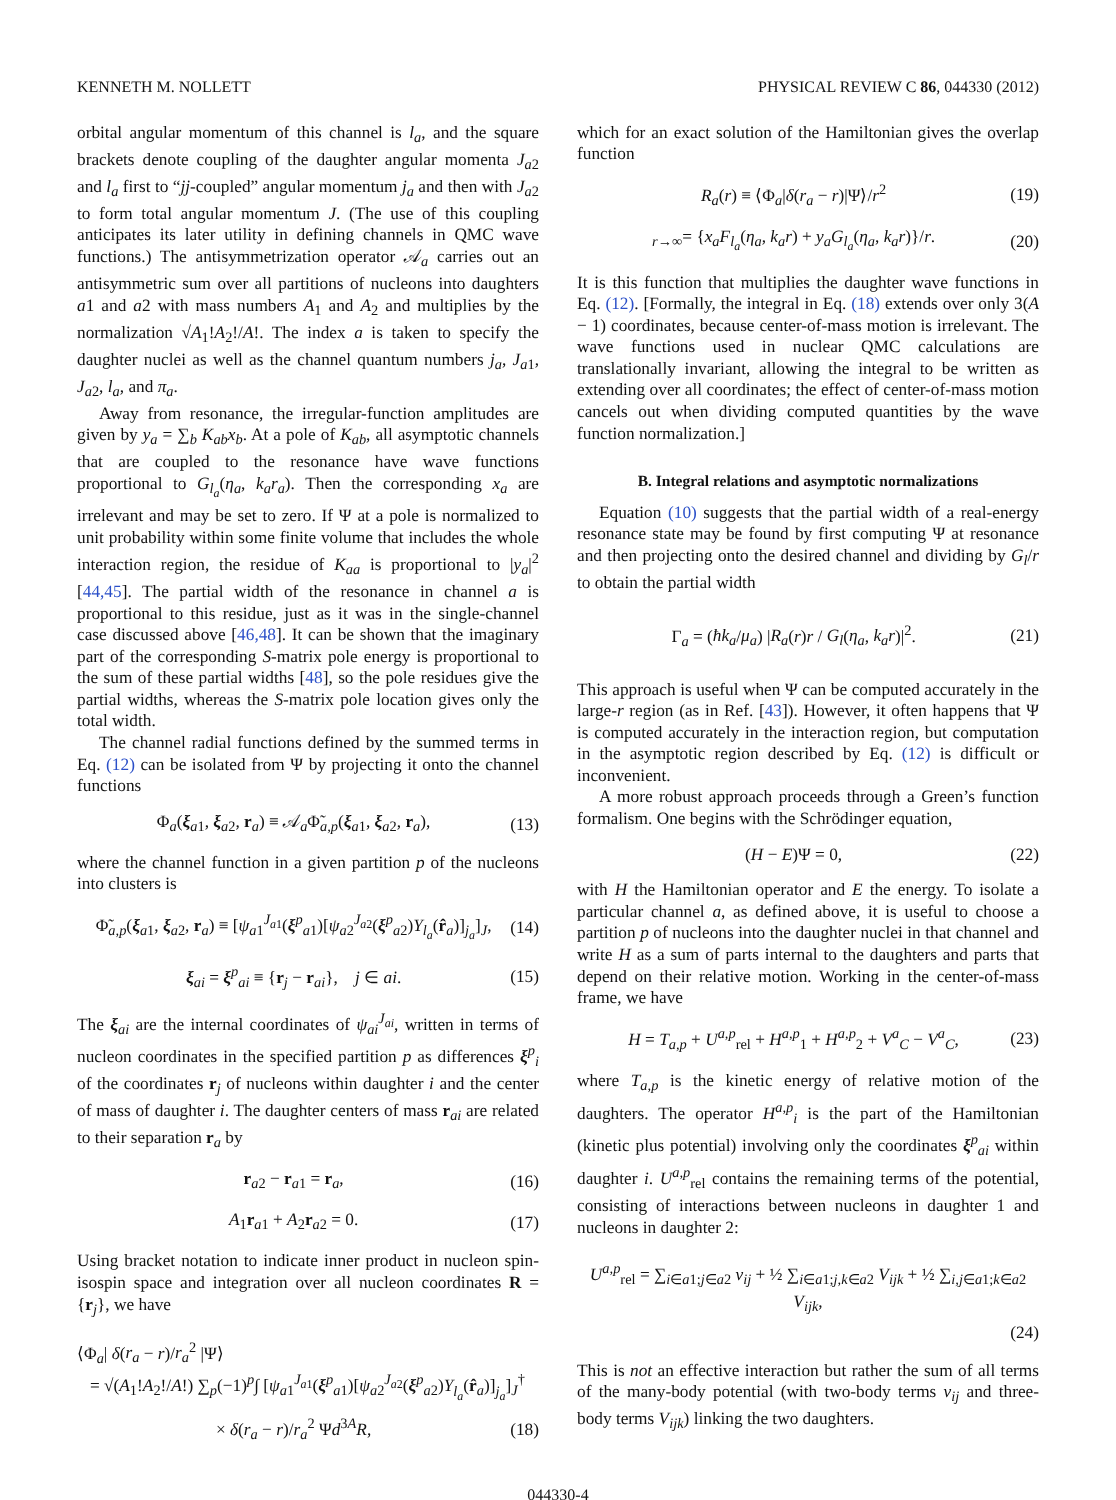KENNETH M. NOLLETT PHYSICAL REVIEW C 86, 044330 (2012)
orbital angular momentum of this channel is l<sub>a</sub>, and the square brackets denote coupling of the daughter angular momenta J<sub>a2</sub> and l<sub>a</sub> first to “jj-coupled” angular momentum j<sub>a</sub> and then with J<sub>a2</sub> to form total angular momentum J. (The use of this coupling anticipates its later utility in defining channels in QMC wave functions.) The antisymmetrization operator 𝒜<sub>a</sub> carries out an antisymmetric sum over all partitions of nucleons into daughters a1 and a2 with mass numbers A<sub>1</sub> and A<sub>2</sub> and multiplies by the normalization √A<sub>1</sub>!A<sub>2</sub>!/A!. The index a is taken to specify the daughter nuclei as well as the channel quantum numbers j<sub>a</sub>, J<sub>a1</sub>, J<sub>a2</sub>, l<sub>a</sub>, and π<sub>a</sub>.
Away from resonance, the irregular-function amplitudes are given by y<sub>a</sub> = ∑<sub>b</sub> K<sub>ab</sub>x<sub>b</sub>. At a pole of K<sub>ab</sub>, all asymptotic channels that are coupled to the resonance have wave functions proportional to G<sub>l<sub>a</sub></sub>(η<sub>a</sub>, k<sub>a</sub>r<sub>a</sub>). Then the corresponding x<sub>a</sub> are irrelevant and may be set to zero. If Ψ at a pole is normalized to unit probability within some finite volume that includes the whole interaction region, the residue of K<sub>aa</sub> is proportional to |y<sub>a</sub>|<sup>2</sup> [44,45]. The partial width of the resonance in channel a is proportional to this residue, just as it was in the single-channel case discussed above [46,48]. It can be shown that the imaginary part of the corresponding S-matrix pole energy is proportional to the sum of these partial widths [48], so the pole residues give the partial widths, whereas the S-matrix pole location gives only the total width.
The channel radial functions defined by the summed terms in Eq. (12) can be isolated from Ψ by projecting it onto the channel functions
Φ<sub>a</sub>(ξ<sub>a1</sub>, ξ<sub>a2</sub>, r<sub>a</sub>) ≡ 𝒜<sub>a</sub>Φ̃<sub>a,p</sub>(ξ<sub>a1</sub>, ξ<sub>a2</sub>, r<sub>a</sub>), (13)
where the channel function in a given partition p of the nucleons into clusters is
Φ̃<sub>a,p</sub>(ξ<sub>a1</sub>, ξ<sub>a2</sub>, r<sub>a</sub>) ≡ [ψ<sub>a1</sub><sup>J<sub>a1</sub></sup>(ξ<sup>p</sup><sub>a1</sub>)[ψ<sub>a2</sub><sup>J<sub>a2</sub></sup>(ξ<sup>p</sup><sub>a2</sub>)Y<sub>l<sub>a</sub></sub>(r̂<sub>a</sub>)]<sub>j<sub>a</sub></sub>]<sub>J</sub>, (14)
ξ<sub>ai</sub> = ξ<sup>p</sup><sub>ai</sub> ≡ {r<sub>j</sub> − r<sub>ai</sub>}, j ∈ ai. (15)
The ξ<sub>ai</sub> are the internal coordinates of ψ<sub>ai</sub><sup>J<sub>ai</sub></sup>, written in terms of nucleon coordinates in the specified partition p as differences ξ<sup>p</sup><sub>i</sub> of the coordinates r<sub>j</sub> of nucleons within daughter i and the center of mass of daughter i. The daughter centers of mass r<sub>ai</sub> are related to their separation r<sub>a</sub> by
r<sub>a2</sub> − r<sub>a1</sub> = r<sub>a</sub>, (16)
A<sub>1</sub>r<sub>a1</sub> + A<sub>2</sub>r<sub>a2</sub> = 0. (17)
Using bracket notation to indicate inner product in nucleon spin-isospin space and integration over all nucleon coordinates R = {r<sub>j</sub>}, we have
⟨Φ<sub>a</sub>| δ(r<sub>a</sub> − r)/r<sub>a</sub><sup>2</sup> |Ψ⟩
= √(A<sub>1</sub>!A<sub>2</sub>!/A!) ∑<sub>p</sub>(−1)<sup>p</sup>∫ [ψ<sub>a1</sub><sup>J<sub>a1</sub></sup>(ξ<sup>p</sup><sub>a1</sub>)[ψ<sub>a2</sub><sup>J<sub>a2</sub></sup>(ξ<sup>p</sup><sub>a2</sub>)Y<sub>l<sub>a</sub></sub>(r̂<sub>a</sub>)]<sub>j<sub>a</sub></sub>]<sub>J</sub><sup>†</sup>
× δ(r<sub>a</sub> − r)/r<sub>a</sub><sup>2</sup> Ψd<sup>3A</sup>R, (18)
which for an exact solution of the Hamiltonian gives the overlap function
R<sub>a</sub>(r) ≡ ⟨Φ<sub>a</sub>|δ(r<sub>a</sub> − r)|Ψ⟩/r<sup>2</sup> (19)
<sub>r→∞</sub>= {x<sub>a</sub>F<sub>l<sub>a</sub></sub>(η<sub>a</sub>, k<sub>a</sub>r) + y<sub>a</sub>G<sub>l<sub>a</sub></sub>(η<sub>a</sub>, k<sub>a</sub>r)}/r. (20)
It is this function that multiplies the daughter wave functions in Eq. (12). [Formally, the integral in Eq. (18) extends over only 3(A − 1) coordinates, because center-of-mass motion is irrelevant. The wave functions used in nuclear QMC calculations are translationally invariant, allowing the integral to be written as extending over all coordinates; the effect of center-of-mass motion cancels out when dividing computed quantities by the wave function normalization.]
B. Integral relations and asymptotic normalizations
Equation (10) suggests that the partial width of a real-energy resonance state may be found by first computing Ψ at resonance and then projecting onto the desired channel and dividing by G<sub>l</sub>/r to obtain the partial width
Γ<sub>a</sub> = (ħk<sub>a</sub>/μ<sub>a</sub>) |R<sub>a</sub>(r)r / G<sub>l</sub>(η<sub>a</sub>, k<sub>a</sub>r)|<sup>2</sup>. (21)
This approach is useful when Ψ can be computed accurately in the large-r region (as in Ref. [43]). However, it often happens that Ψ is computed accurately in the interaction region, but computation in the asymptotic region described by Eq. (12) is difficult or inconvenient.
A more robust approach proceeds through a Green’s function formalism. One begins with the Schrödinger equation,
(H − E)Ψ = 0, (22)
with H the Hamiltonian operator and E the energy. To isolate a particular channel a, as defined above, it is useful to choose a partition p of nucleons into the daughter nuclei in that channel and write H as a sum of parts internal to the daughters and parts that depend on their relative motion. Working in the center-of-mass frame, we have
H = T<sub>a,p</sub> + U<sup>a,p</sup><sub>rel</sub> + H<sup>a,p</sup><sub>1</sub> + H<sup>a,p</sup><sub>2</sub> + V<sup>a</sup><sub>C</sub> − V<sup>a</sup><sub>C</sub>, (23)
where T<sub>a,p</sub> is the kinetic energy of relative motion of the daughters. The operator H<sup>a,p</sup><sub>i</sub> is the part of the Hamiltonian (kinetic plus potential) involving only the coordinates ξ<sup>p</sup><sub>ai</sub> within daughter i. U<sup>a,p</sup><sub>rel</sub> contains the remaining terms of the potential, consisting of interactions between nucleons in daughter 1 and nucleons in daughter 2:
U<sup>a,p</sup><sub>rel</sub> = ∑<sub>i∈a1;j∈a2</sub> v<sub>ij</sub> + ½ ∑<sub>i∈a1;j,k∈a2</sub> V<sub>ijk</sub> + ½ ∑<sub>i,j∈a1;k∈a2</sub> V<sub>ijk</sub>,
(24)
This is not an effective interaction but rather the sum of all terms of the many-body potential (with two-body terms v<sub>ij</sub> and three-body terms V<sub>ijk</sub>) linking the two daughters.
044330-4